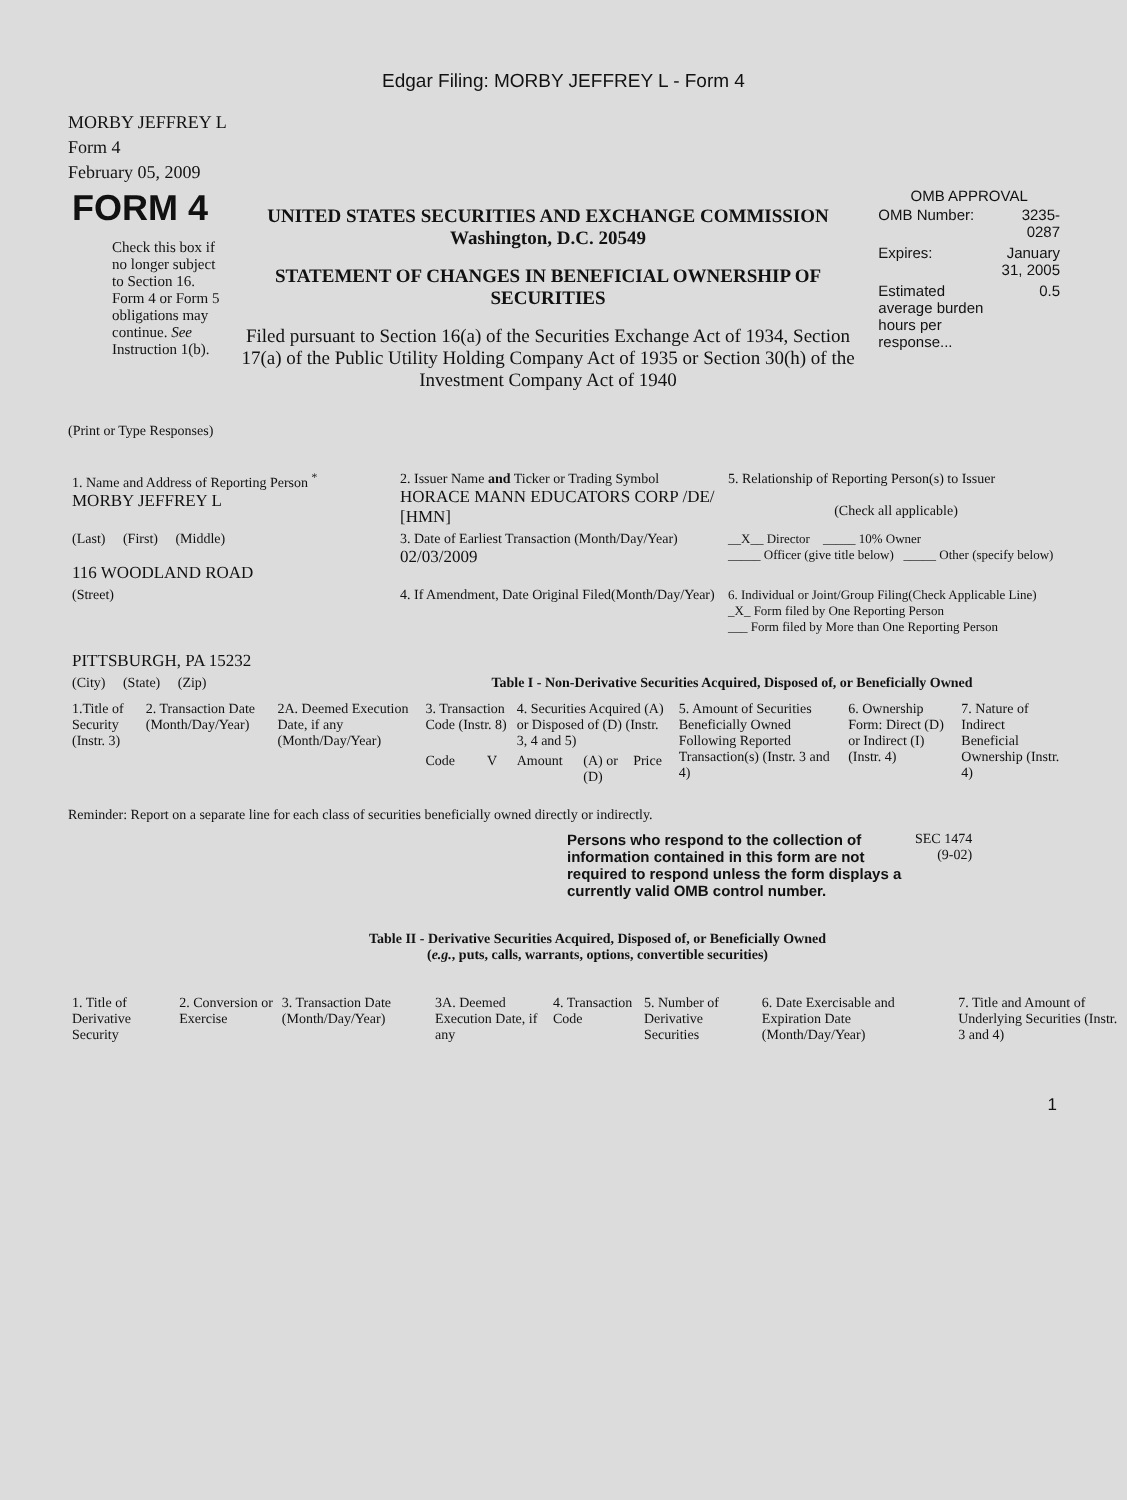Edgar Filing: MORBY JEFFREY L - Form 4
MORBY JEFFREY L
Form 4
February 05, 2009
| FORM 4 Check this box if no longer subject to Section 16. Form 4 or Form 5 obligations may continue. See Instruction 1(b). | UNITED STATES SECURITIES AND EXCHANGE COMMISSION Washington, D.C. 20549 STATEMENT OF CHANGES IN BENEFICIAL OWNERSHIP OF SECURITIES Filed pursuant to Section 16(a) of the Securities Exchange Act of 1934, Section 17(a) of the Public Utility Holding Company Act of 1935 or Section 30(h) of the Investment Company Act of 1940 | OMB APPROVAL / OMB Number: / 3235-0287 / / Expires: / January 31, 2005 / / Estimated average burden hours per response... / 0.5 / |
(Print or Type Responses)
| 1. Name and Address of Reporting Person <sup>*</sup> MORBY JEFFREY L | 2. Issuer Name and Ticker or Trading Symbol HORACE MANN EDUCATORS CORP /DE/ [HMN] | 5. Relationship of Reporting Person(s) to Issuer (Check all applicable) |
| (Last) (First) (Middle) 116 WOODLAND ROAD | 3. Date of Earliest Transaction (Month/Day/Year) 02/03/2009 | __X__ Director _____ 10% Owner _____ Officer (give title below) _____ Other (specify below) |
| (Street) PITTSBURGH, PA 15232 | 4. If Amendment, Date Original Filed(Month/Day/Year) | 6. Individual or Joint/Group Filing(Check Applicable Line) _X_ Form filed by One Reporting Person ___ Form filed by More than One Reporting Person |
| (City) (State) (Zip) | Table I - Non-Derivative Securities Acquired, Disposed of, or Beneficially Owned | |
| 1.Title of Security (Instr. 3) | 2. Transaction Date (Month/Day/Year) | 2A. Deemed Execution Date, if any (Month/Day/Year) | 3. Transaction Code (Instr. 8) | | 4. Securities Acquired (A) or Disposed of (D) (Instr. 3, 4 and 5) | | | 5. Amount of Securities Beneficially Owned Following Reported Transaction(s) (Instr. 3 and 4) | 6. Ownership Form: Direct (D) or Indirect (I) (Instr. 4) | 7. Nature of Indirect Beneficial Ownership (Instr. 4) |
| --- | --- | --- | --- | --- | --- | --- | --- | --- | --- | --- |
| | | | Code | V | Amount | (A) or (D) | Price | | | |
Reminder: Report on a separate line for each class of securities beneficially owned directly or indirectly.
| Persons who respond to the collection of information contained in this form are not required to respond unless the form displays a currently valid OMB control number. | SEC 1474 (9-02) |
Table II - Derivative Securities Acquired, Disposed of, or Beneficially Owned
(e.g., puts, calls, warrants, options, convertible securities)
| 1. Title of Derivative Security | 2. Conversion or Exercise | 3. Transaction Date (Month/Day/Year) | 3A. Deemed Execution Date, if any | 4. Transaction Code | 5. Number of Derivative Securities | 6. Date Exercisable and Expiration Date (Month/Day/Year) | 7. Title and Amount of Underlying Securities (Instr. 3 and 4) |
| --- | --- | --- | --- | --- | --- | --- | --- |
1